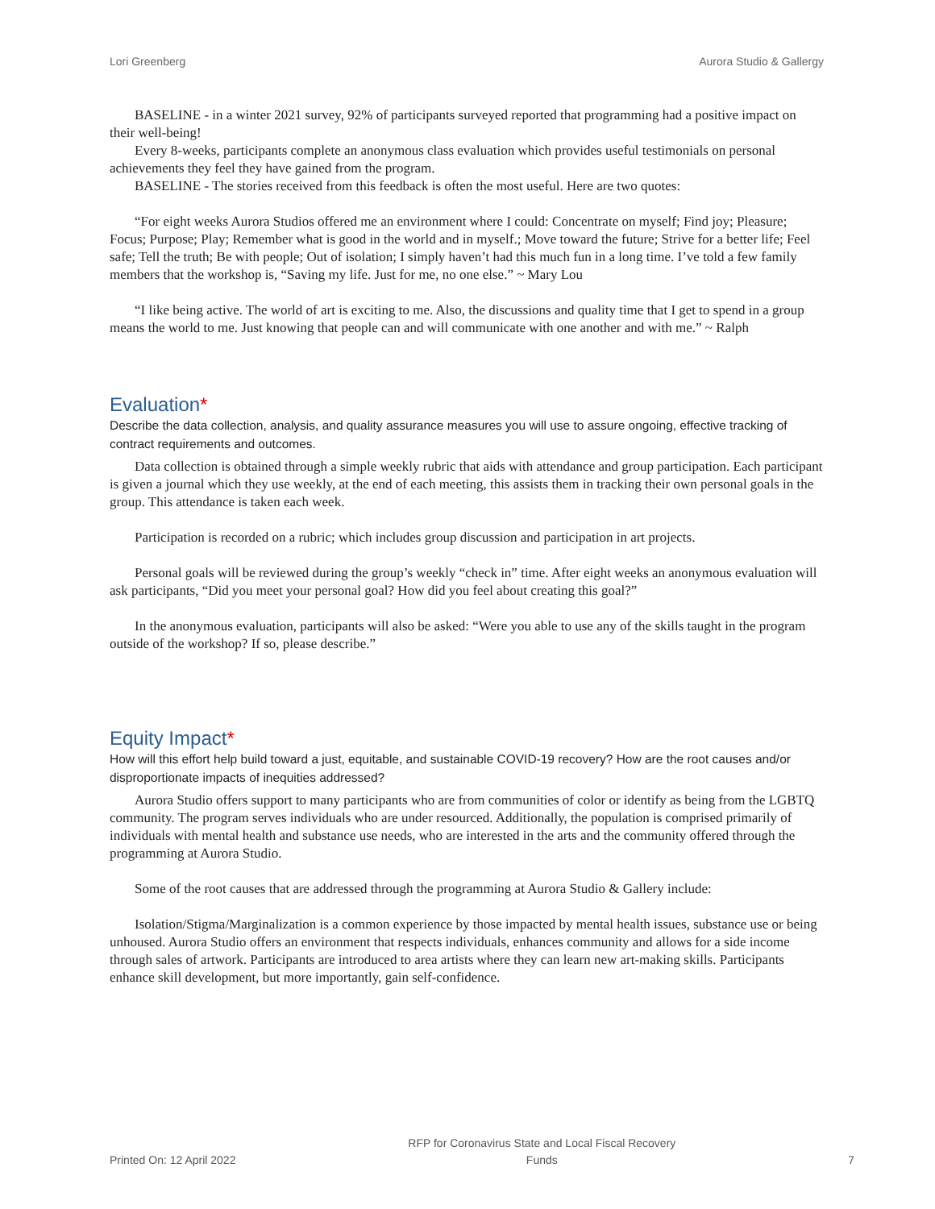Lori Greenberg Aurora Studio & Gallergy
BASELINE - in a winter 2021 survey, 92% of participants surveyed reported that programming had a positive impact on their well-being!
Every 8-weeks, participants complete an anonymous class evaluation which provides useful testimonials on personal achievements they feel they have gained from the program.
BASELINE - The stories received from this feedback is often the most useful. Here are two quotes:
“For eight weeks Aurora Studios offered me an environment where I could: Concentrate on myself; Find joy; Pleasure; Focus; Purpose; Play; Remember what is good in the world and in myself.; Move toward the future; Strive for a better life; Feel safe; Tell the truth; Be with people; Out of isolation; I simply haven’t had this much fun in a long time. I’ve told a few family members that the workshop is, “Saving my life. Just for me, no one else.” ~ Mary Lou
“I like being active. The world of art is exciting to me. Also, the discussions and quality time that I get to spend in a group means the world to me. Just knowing that people can and will communicate with one another and with me.” ~ Ralph
Evaluation*
Describe the data collection, analysis, and quality assurance measures you will use to assure ongoing, effective tracking of contract requirements and outcomes.
Data collection is obtained through a simple weekly rubric that aids with attendance and group participation. Each participant is given a journal which they use weekly, at the end of each meeting, this assists them in tracking their own personal goals in the group. This attendance is taken each week.
Participation is recorded on a rubric; which includes group discussion and participation in art projects.
Personal goals will be reviewed during the group’s weekly “check in” time. After eight weeks an anonymous evaluation will ask participants, “Did you meet your personal goal? How did you feel about creating this goal?”
In the anonymous evaluation, participants will also be asked: “Were you able to use any of the skills taught in the program outside of the workshop? If so, please describe.”
Equity Impact*
How will this effort help build toward a just, equitable, and sustainable COVID-19 recovery? How are the root causes and/or disproportionate impacts of inequities addressed?
Aurora Studio offers support to many participants who are from communities of color or identify as being from the LGBTQ community. The program serves individuals who are under resourced. Additionally, the population is comprised primarily of individuals with mental health and substance use needs, who are interested in the arts and the community offered through the programming at Aurora Studio.
Some of the root causes that are addressed through the programming at Aurora Studio & Gallery include:
Isolation/Stigma/Marginalization is a common experience by those impacted by mental health issues, substance use or being unhoused. Aurora Studio offers an environment that respects individuals, enhances community and allows for a side income through sales of artwork. Participants are introduced to area artists where they can learn new art-making skills. Participants enhance skill development, but more importantly, gain self-confidence.
Printed On: 12 April 2022 RFP for Coronavirus State and Local Fiscal Recovery
Funds 7